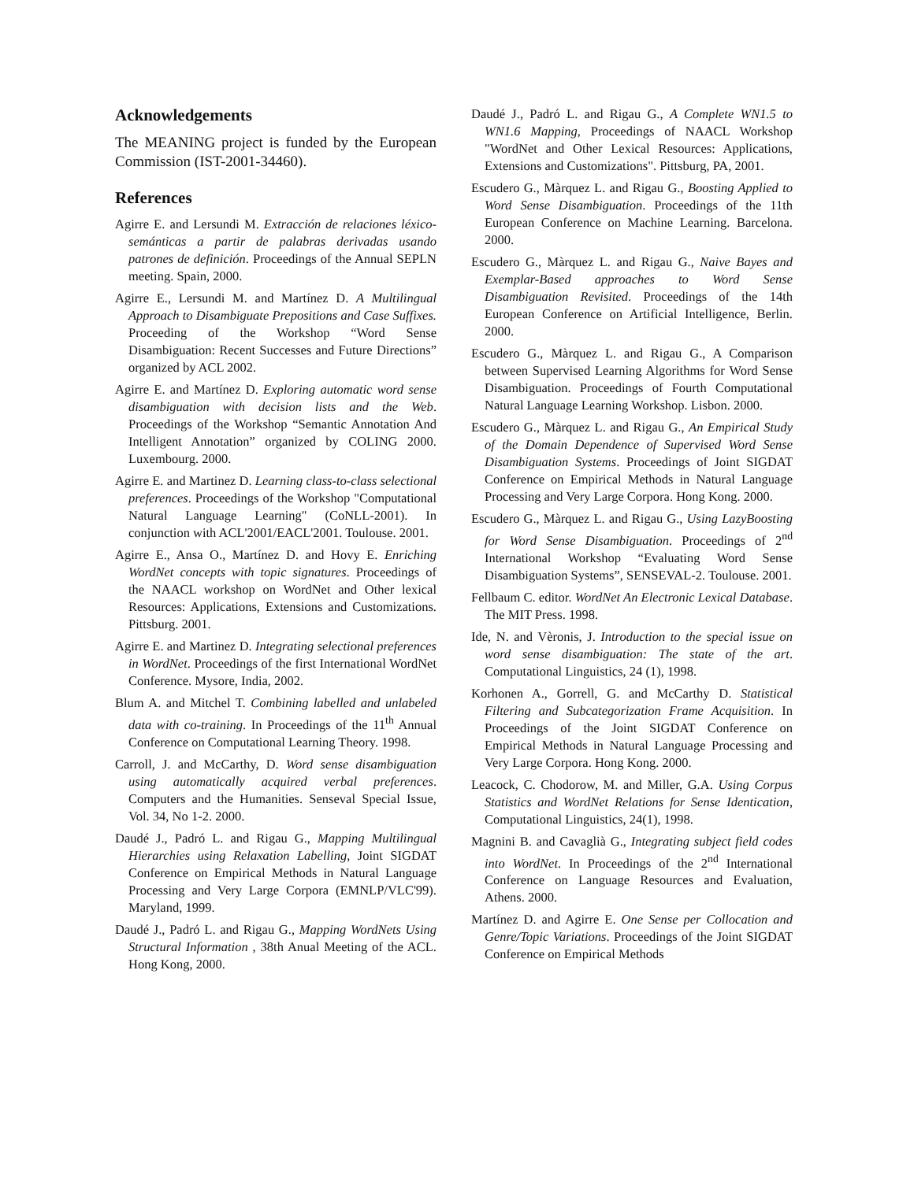Acknowledgements
The MEANING project is funded by the European Commission (IST-2001-34460).
References
Agirre E. and Lersundi M. Extracción de relaciones léxico-semánticas a partir de palabras derivadas usando patrones de definición. Proceedings of the Annual SEPLN meeting. Spain, 2000.
Agirre E., Lersundi M. and Martínez D. A Multilingual Approach to Disambiguate Prepositions and Case Suffixes. Proceeding of the Workshop “Word Sense Disambiguation: Recent Successes and Future Directions” organized by ACL 2002.
Agirre E. and Martínez D. Exploring automatic word sense disambiguation with decision lists and the Web. Proceedings of the Workshop “Semantic Annotation And Intelligent Annotation” organized by COLING 2000. Luxembourg. 2000.
Agirre E. and Martinez D. Learning class-to-class selectional preferences. Proceedings of the Workshop "Computational Natural Language Learning" (CoNLL-2001). In conjunction with ACL'2001/EACL'2001. Toulouse. 2001.
Agirre E., Ansa O., Martínez D. and Hovy E. Enriching WordNet concepts with topic signatures. Proceedings of the NAACL workshop on WordNet and Other lexical Resources: Applications, Extensions and Customizations. Pittsburg. 2001.
Agirre E. and Martinez D. Integrating selectional preferences in WordNet. Proceedings of the first International WordNet Conference. Mysore, India, 2002.
Blum A. and Mitchel T. Combining labelled and unlabeled data with co-training. In Proceedings of the 11<sup>th</sup> Annual Conference on Computational Learning Theory. 1998.
Carroll, J. and McCarthy, D. Word sense disambiguation using automatically acquired verbal preferences. Computers and the Humanities. Senseval Special Issue, Vol. 34, No 1-2. 2000.
Daudé J., Padró L. and Rigau G., Mapping Multilingual Hierarchies using Relaxation Labelling, Joint SIGDAT Conference on Empirical Methods in Natural Language Processing and Very Large Corpora (EMNLP/VLC'99). Maryland, 1999.
Daudé J., Padró L. and Rigau G., Mapping WordNets Using Structural Information , 38th Anual Meeting of the ACL. Hong Kong, 2000.
Daudé J., Padró L. and Rigau G., A Complete WN1.5 to WN1.6 Mapping, Proceedings of NAACL Workshop "WordNet and Other Lexical Resources: Applications, Extensions and Customizations". Pittsburg, PA, 2001.
Escudero G., Màrquez L. and Rigau G., Boosting Applied to Word Sense Disambiguation. Proceedings of the 11th European Conference on Machine Learning. Barcelona. 2000.
Escudero G., Màrquez L. and Rigau G., Naive Bayes and Exemplar-Based approaches to Word Sense Disambiguation Revisited. Proceedings of the 14th European Conference on Artificial Intelligence, Berlin. 2000.
Escudero G., Màrquez L. and Rigau G., A Comparison between Supervised Learning Algorithms for Word Sense Disambiguation. Proceedings of Fourth Computational Natural Language Learning Workshop. Lisbon. 2000.
Escudero G., Màrquez L. and Rigau G., An Empirical Study of the Domain Dependence of Supervised Word Sense Disambiguation Systems. Proceedings of Joint SIGDAT Conference on Empirical Methods in Natural Language Processing and Very Large Corpora. Hong Kong. 2000.
Escudero G., Màrquez L. and Rigau G., Using LazyBoosting for Word Sense Disambiguation. Proceedings of 2<sup>nd</sup> International Workshop “Evaluating Word Sense Disambiguation Systems”, SENSEVAL-2. Toulouse. 2001.
Fellbaum C. editor. WordNet An Electronic Lexical Database. The MIT Press. 1998.
Ide, N. and Vèronis, J. Introduction to the special issue on word sense disambiguation: The state of the art. Computational Linguistics, 24 (1), 1998.
Korhonen A., Gorrell, G. and McCarthy D. Statistical Filtering and Subcategorization Frame Acquisition. In Proceedings of the Joint SIGDAT Conference on Empirical Methods in Natural Language Processing and Very Large Corpora. Hong Kong. 2000.
Leacock, C. Chodorow, M. and Miller, G.A. Using Corpus Statistics and WordNet Relations for Sense Identication, Computational Linguistics, 24(1), 1998.
Magnini B. and Cavaglià G., Integrating subject field codes into WordNet. In Proceedings of the 2<sup>nd</sup> International Conference on Language Resources and Evaluation, Athens. 2000.
Martínez D. and Agirre E. One Sense per Collocation and Genre/Topic Variations. Proceedings of the Joint SIGDAT Conference on Empirical Methods